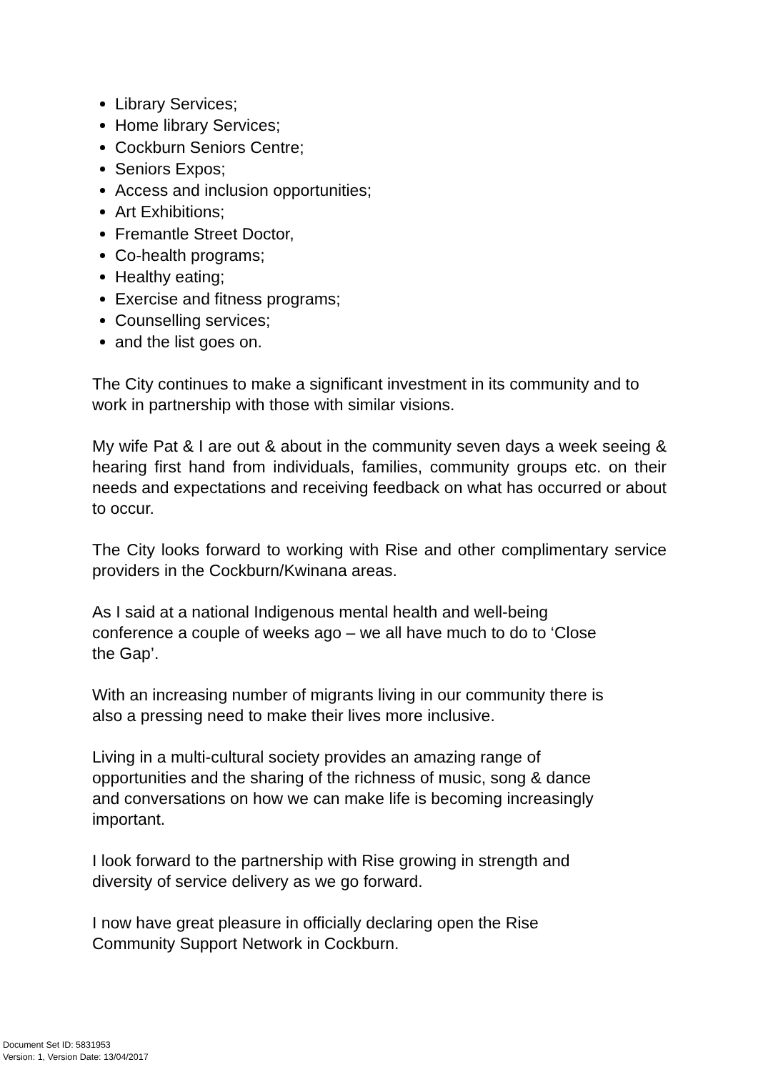Library Services;
Home library Services;
Cockburn Seniors Centre;
Seniors Expos;
Access and inclusion opportunities;
Art Exhibitions;
Fremantle Street Doctor,
Co-health programs;
Healthy eating;
Exercise and fitness programs;
Counselling services;
and the list goes on.
The City continues to make a significant investment in its community and to work in partnership with those with similar visions.
My wife Pat & I are out & about in the community seven days a week seeing & hearing first hand from individuals, families, community groups etc. on their needs and expectations and receiving feedback on what has occurred or about to occur.
The City looks forward to working with Rise and other complimentary service providers in the Cockburn/Kwinana areas.
As I said at a national Indigenous mental health and well-being
conference a couple of weeks ago – we all have much to do to ‘Close
the Gap’.
With an increasing number of migrants living in our community there is
also a pressing need to make their lives more inclusive.
Living in a multi-cultural society provides an amazing range of
opportunities and the sharing of the richness of music, song & dance
and conversations on how we can make life is becoming increasingly
important.
I look forward to the partnership with Rise growing in strength and
diversity of service delivery as we go forward.
I now have great pleasure in officially declaring open the Rise
Community Support Network in Cockburn.
Document Set ID: 5831953
Version: 1, Version Date: 13/04/2017